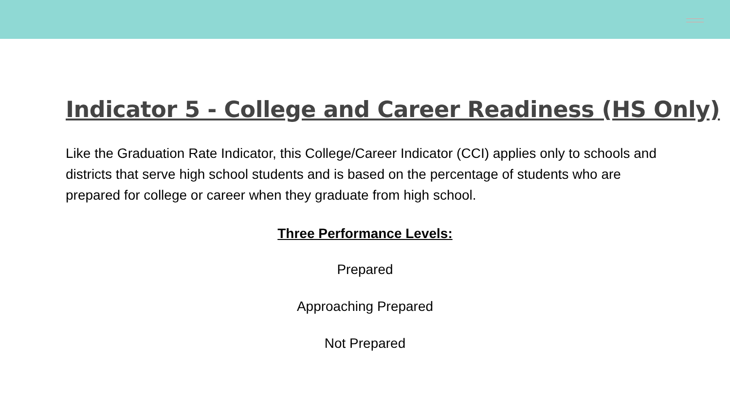Indicator 5 - College and Career Readiness (HS Only)
Like the Graduation Rate Indicator, this College/Career Indicator (CCI) applies only to schools and districts that serve high school students and is based on the percentage of students who are prepared for college or career when they graduate from high school.
Three Performance Levels:
Prepared
Approaching Prepared
Not Prepared